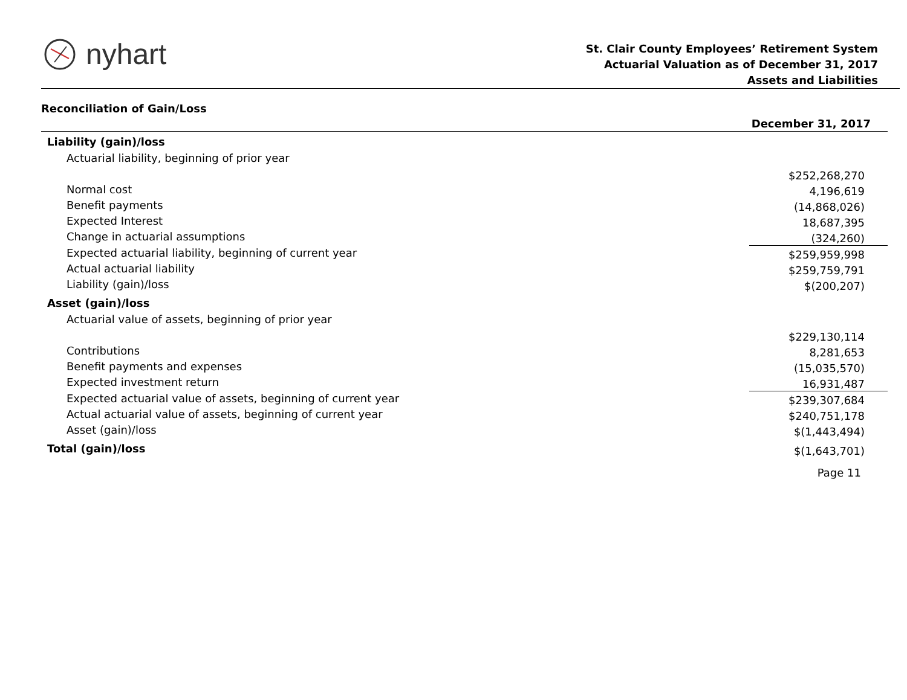nyhart
St. Clair County Employees’ Retirement System
Actuarial Valuation as of December 31, 2017
Assets and Liabilities
Reconciliation of Gain/Loss
| | December 31, 2017 |
| --- | --- |
| Liability (gain)/loss | |
| Actuarial liability, beginning of prior year | |
| | $252,268,270 |
| Normal cost | 4,196,619 |
| Benefit payments | (14,868,026) |
| Expected Interest | 18,687,395 |
| Change in actuarial assumptions | (324,260) |
| Expected actuarial liability, beginning of current year | $259,959,998 |
| Actual actuarial liability | $259,759,791 |
| Liability (gain)/loss | $(200,207) |
| Asset (gain)/loss | |
| Actuarial value of assets, beginning of prior year | |
| | $229,130,114 |
| Contributions | 8,281,653 |
| Benefit payments and expenses | (15,035,570) |
| Expected investment return | 16,931,487 |
| Expected actuarial value of assets, beginning of current year | $239,307,684 |
| Actual actuarial value of assets, beginning of current year | $240,751,178 |
| Asset (gain)/loss | $(1,443,494) |
| Total (gain)/loss | $(1,643,701) |
Page 11